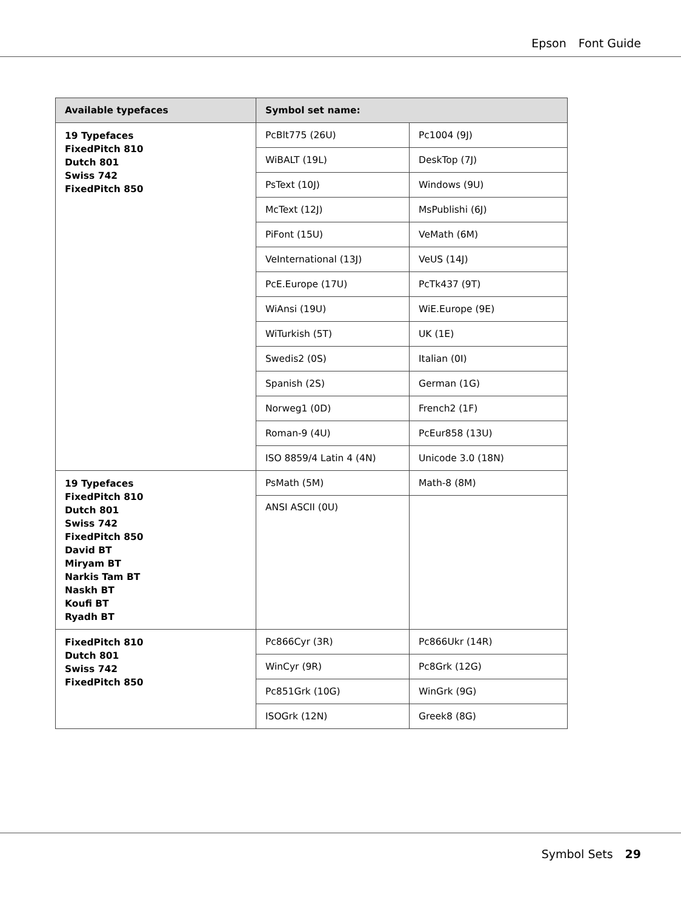Epson Font Guide
| Available typefaces | Symbol set name: | |
| --- | --- | --- |
| 19 Typefaces FixedPitch 810 Dutch 801 Swiss 742 FixedPitch 850 | PcBlt775 (26U) | Pc1004 (9J) |
| | WiBALT (19L) | DeskTop (7J) |
| | PsText (10J) | Windows (9U) |
| | McText (12J) | MsPublishi (6J) |
| | PiFont (15U) | VeMath (6M) |
| | VeInternational (13J) | VeUS (14J) |
| | PcE.Europe (17U) | PcTk437 (9T) |
| | WiAnsi (19U) | WiE.Europe (9E) |
| | WiTurkish (5T) | UK (1E) |
| | Swedis2 (0S) | Italian (0I) |
| | Spanish (2S) | German (1G) |
| | Norweg1 (0D) | French2 (1F) |
| | Roman-9 (4U) | PcEur858 (13U) |
| | ISO 8859/4 Latin 4 (4N) | Unicode 3.0 (18N) |
| 19 Typefaces FixedPitch 810 Dutch 801 Swiss 742 FixedPitch 850 David BT Miryam BT Narkis Tam BT Naskh BT Koufi BT Ryadh BT | PsMath (5M) | Math-8 (8M) |
| | ANSI ASCII (0U) | |
| FixedPitch 810 Dutch 801 Swiss 742 FixedPitch 850 | Pc866Cyr (3R) | Pc866Ukr (14R) |
| | WinCyr (9R) | Pc8Grk (12G) |
| | Pc851Grk (10G) | WinGrk (9G) |
| | ISOGrk (12N) | Greek8 (8G) |
Symbol Sets 29